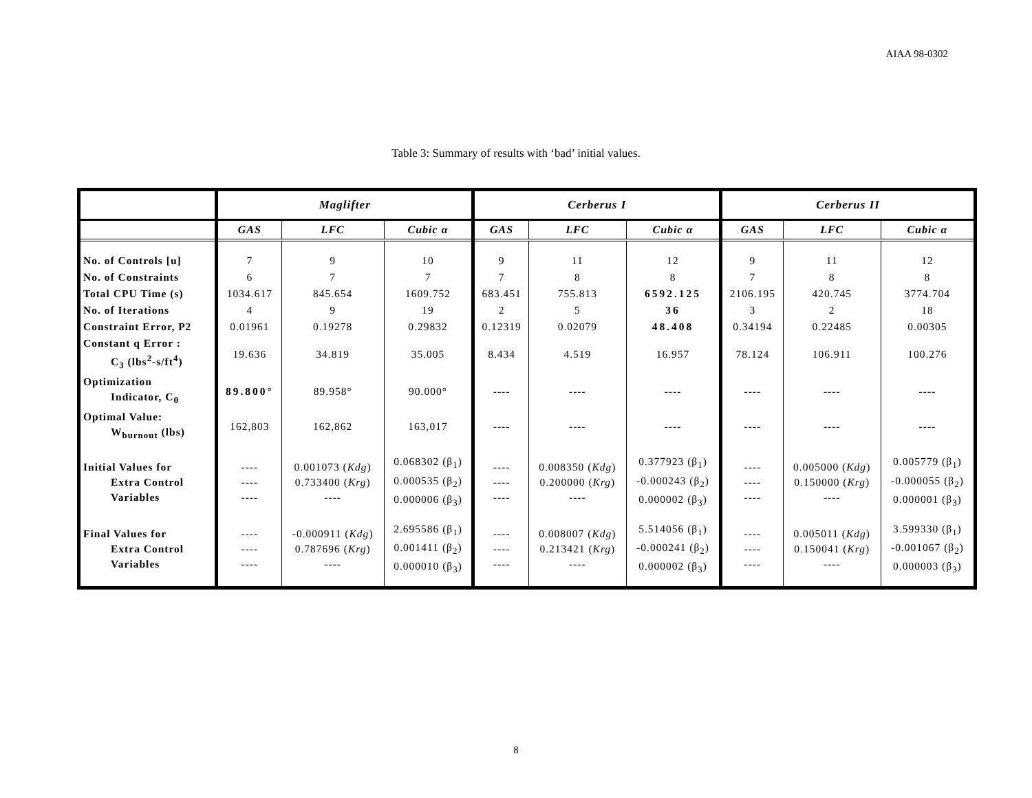AIAA 98-0302
Table 3: Summary of results with ‘bad’ initial values.
| | Maglifter | | | Cerberus I | | | Cerberus II | | |
| --- | --- | --- | --- | --- | --- | --- | --- | --- | --- |
| | GAS | LFC | Cubic α | GAS | LFC | Cubic α | GAS | LFC | Cubic α |
| No. of Controls [u] | 7 | 9 | 10 | 9 | 11 | 12 | 9 | 11 | 12 |
| No. of Constraints | 6 | 7 | 7 | 7 | 8 | 8 | 7 | 8 | 8 |
| Total CPU Time (s) | 1034.617 | 845.654 | 1609.752 | 683.451 | 755.813 | 6592.125 | 2106.195 | 420.745 | 3774.704 |
| No. of Iterations | 4 | 9 | 19 | 2 | 5 | 36 | 3 | 2 | 18 |
| Constraint Error, P2 | 0.01961 | 0.19278 | 0.29832 | 0.12319 | 0.02079 | 48.408 | 0.34194 | 0.22485 | 0.00305 |
| Constant q Error : C<sub>3</sub> (lbs<sup>2</sup>-s/ft<sup>4</sup>) | 19.636 | 34.819 | 35.005 | 8.434 | 4.519 | 16.957 | 78.124 | 106.911 | 100.276 |
| Optimization Indicator, C<sub>θ</sub> | 89.800° | 89.958° | 90.000° | ---- | ---- | ---- | ---- | ---- | ---- |
| Optimal Value: W<sub>burnout</sub> (lbs) | 162,803 | 162,862 | 163,017 | ---- | ---- | ---- | ---- | ---- | ---- |
| Initial Values for Extra Control Variables | ---- ---- ---- | 0.001073 ( Kdg ) 0.733400 ( Krg ) ---- | 0.068302 (β<sub>1</sub>) 0.000535 (β<sub>2</sub>) 0.000006 (β<sub>3</sub>) | ---- ---- ---- | 0.008350 ( Kdg ) 0.200000 ( Krg ) ---- | 0.377923 (β<sub>1</sub>) -0.000243 (β<sub>2</sub>) 0.000002 (β<sub>3</sub>) | ---- ---- ---- | 0.005000 ( Kdg ) 0.150000 ( Krg ) ---- | 0.005779 (β<sub>1</sub>) -0.000055 (β<sub>2</sub>) 0.000001 (β<sub>3</sub>) |
| Final Values for Extra Control Variables | ---- ---- ---- | -0.000911 ( Kdg ) 0.787696 ( Krg ) ---- | 2.695586 (β<sub>1</sub>) 0.001411 (β<sub>2</sub>) 0.000010 (β<sub>3</sub>) | ---- ---- ---- | 0.008007 ( Kdg ) 0.213421 ( Krg ) ---- | 5.514056 (β<sub>1</sub>) -0.000241 (β<sub>2</sub>) 0.000002 (β<sub>3</sub>) | ---- ---- ---- | 0.005011 ( Kdg ) 0.150041 ( Krg ) ---- | 3.599330 (β<sub>1</sub>) -0.001067 (β<sub>2</sub>) 0.000003 (β<sub>3</sub>) |
8